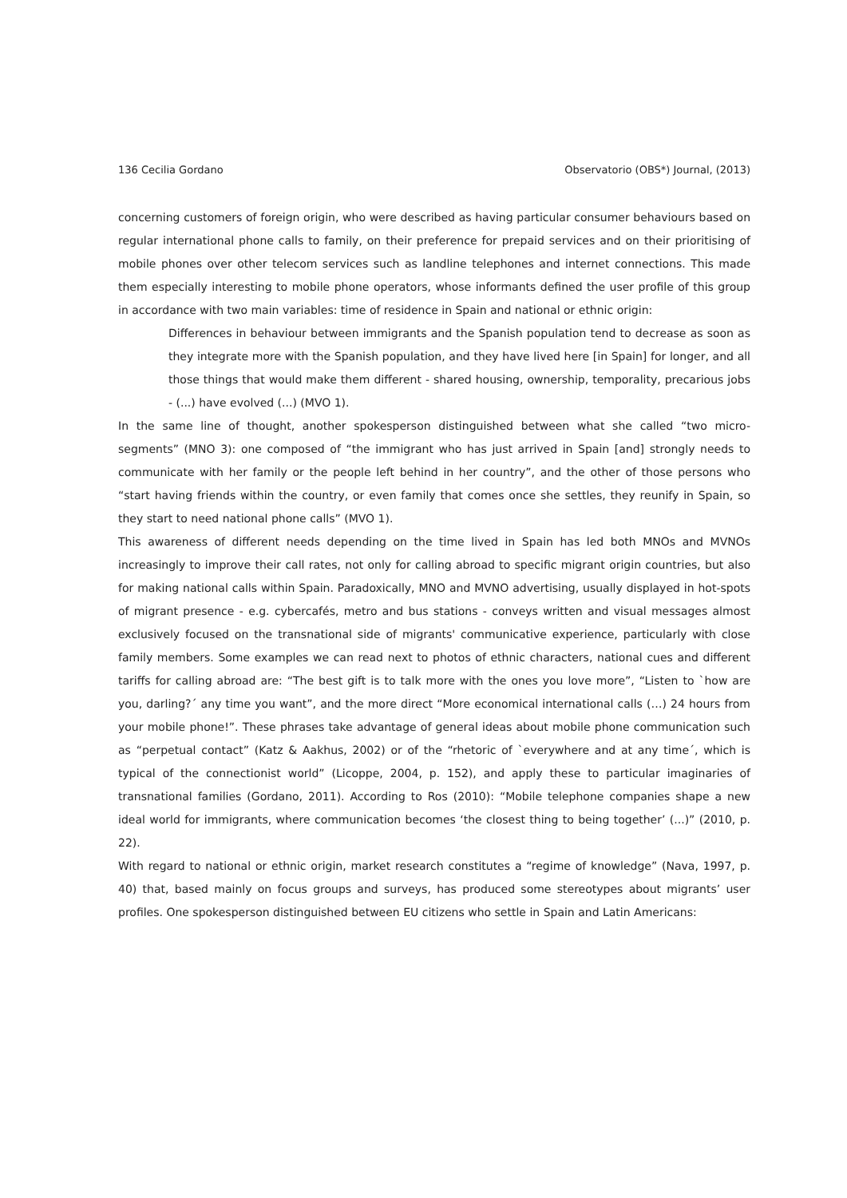136 Cecilia Gordano Observatorio (OBS*) Journal, (2013)
concerning customers of foreign origin, who were described as having particular consumer behaviours based on regular international phone calls to family, on their preference for prepaid services and on their prioritising of mobile phones over other telecom services such as landline telephones and internet connections. This made them especially interesting to mobile phone operators, whose informants defined the user profile of this group in accordance with two main variables: time of residence in Spain and national or ethnic origin:
Differences in behaviour between immigrants and the Spanish population tend to decrease as soon as they integrate more with the Spanish population, and they have lived here [in Spain] for longer, and all those things that would make them different - shared housing, ownership, temporality, precarious jobs - (...) have evolved (...) (MVO 1).
In the same line of thought, another spokesperson distinguished between what she called “two micro-segments” (MNO 3): one composed of “the immigrant who has just arrived in Spain [and] strongly needs to communicate with her family or the people left behind in her country”, and the other of those persons who “start having friends within the country, or even family that comes once she settles, they reunify in Spain, so they start to need national phone calls” (MVO 1).
This awareness of different needs depending on the time lived in Spain has led both MNOs and MVNOs increasingly to improve their call rates, not only for calling abroad to specific migrant origin countries, but also for making national calls within Spain. Paradoxically, MNO and MVNO advertising, usually displayed in hot-spots of migrant presence - e.g. cybercafés, metro and bus stations - conveys written and visual messages almost exclusively focused on the transnational side of migrants' communicative experience, particularly with close family members. Some examples we can read next to photos of ethnic characters, national cues and different tariffs for calling abroad are: “The best gift is to talk more with the ones you love more”, “Listen to `how are you, darling?´ any time you want”, and the more direct “More economical international calls (…) 24 hours from your mobile phone!”. These phrases take advantage of general ideas about mobile phone communication such as “perpetual contact” (Katz & Aakhus, 2002) or of the “rhetoric of `everywhere and at any time´, which is typical of the connectionist world” (Licoppe, 2004, p. 152), and apply these to particular imaginaries of transnational families (Gordano, 2011). According to Ros (2010): “Mobile telephone companies shape a new ideal world for immigrants, where communication becomes ‘the closest thing to being together’ (...)” (2010, p. 22).
With regard to national or ethnic origin, market research constitutes a “regime of knowledge” (Nava, 1997, p. 40) that, based mainly on focus groups and surveys, has produced some stereotypes about migrants’ user profiles. One spokesperson distinguished between EU citizens who settle in Spain and Latin Americans: